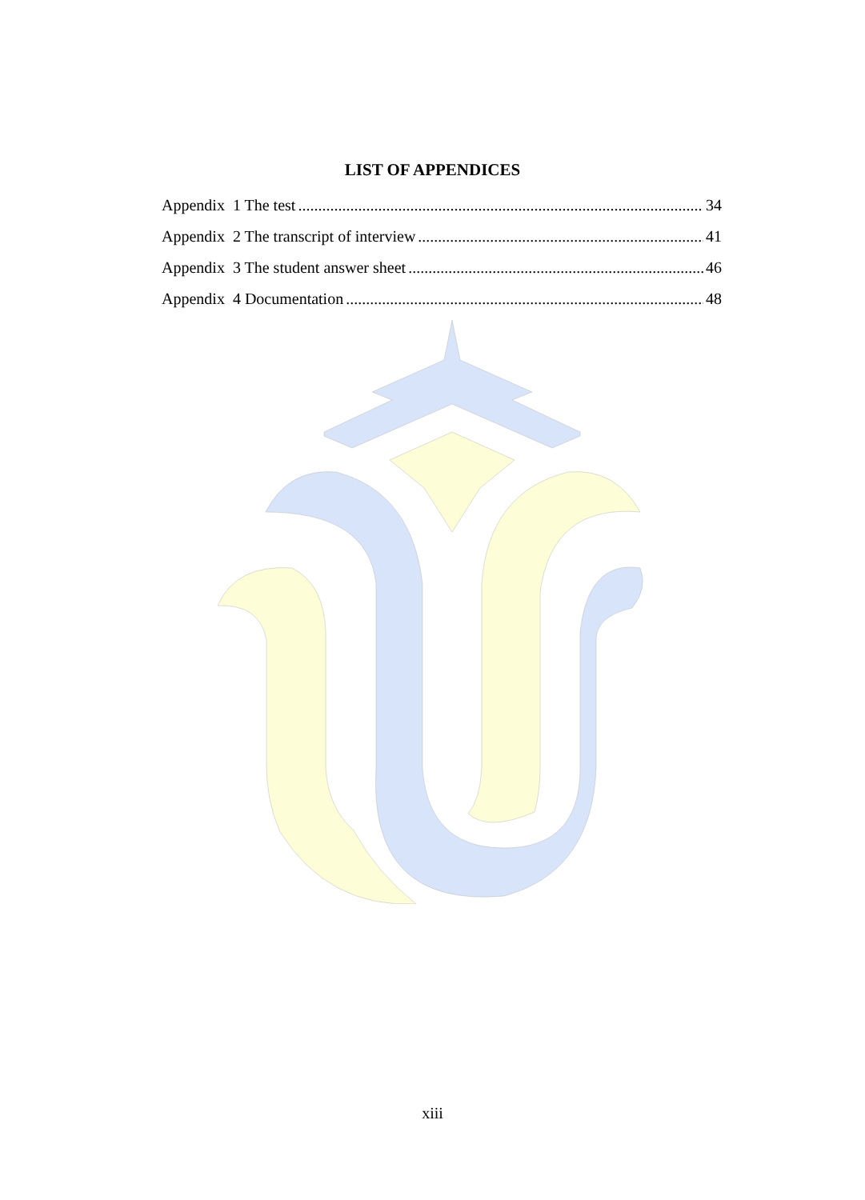LIST OF APPENDICES
Appendix 1 The test 34
Appendix 2 The transcript of interview 41
Appendix 3 The student answer sheet 46
Appendix 4 Documentation 48
xiii